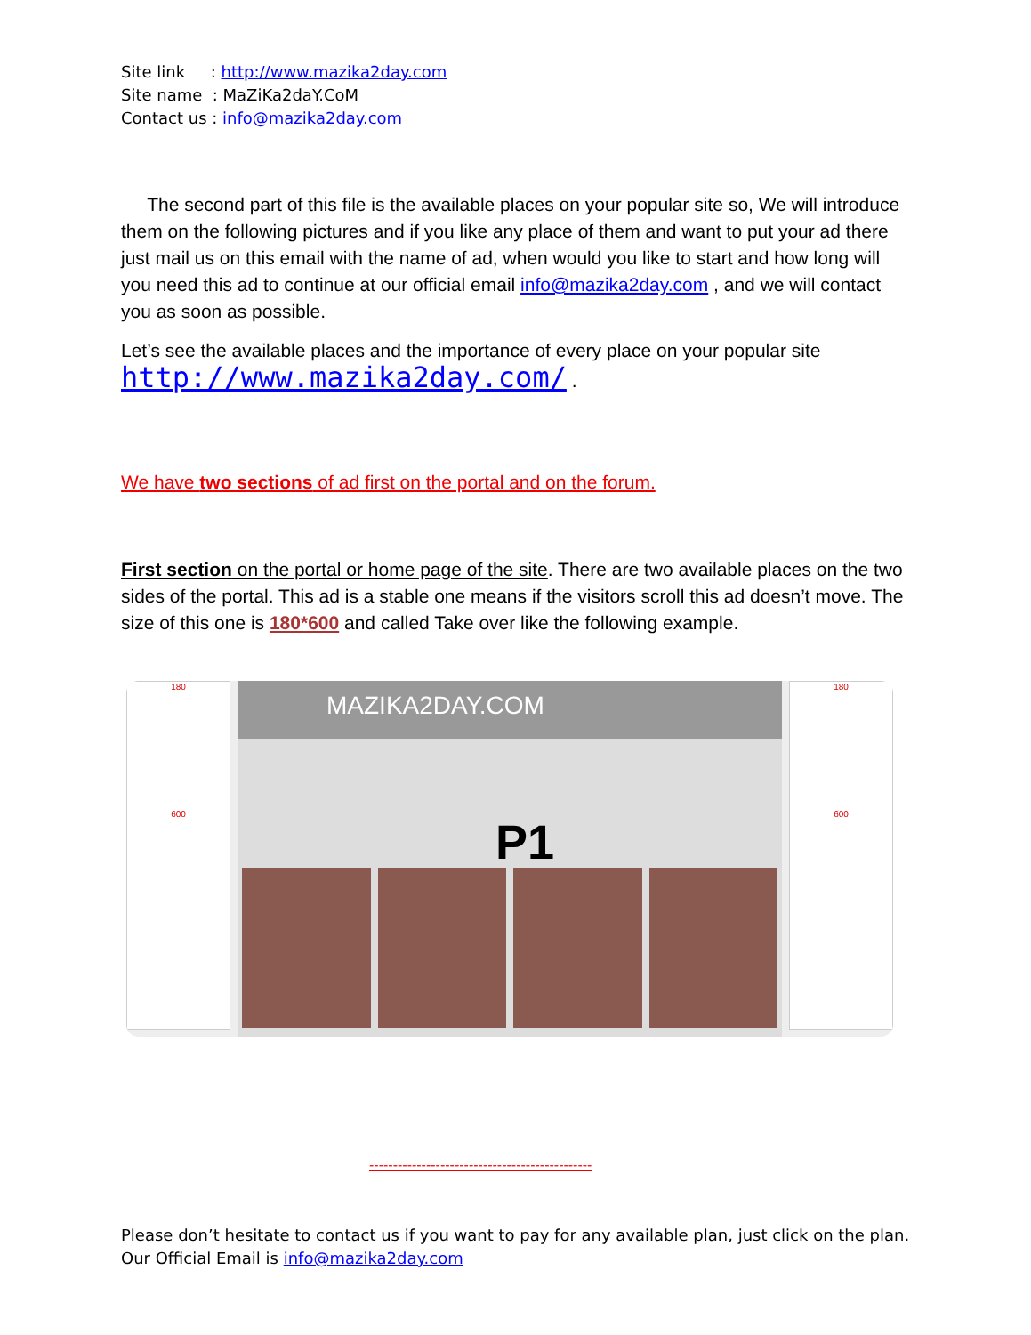Site link : http://www.mazika2day.com
Site name : MaZiKa2daY.CoM
Contact us : info@mazika2day.com
The second part of this file is the available places on your popular site so, We will introduce them on the following pictures and if you like any place of them and want to put your ad there just mail us on this email with the name of ad, when would you like to start and how long will you need this ad to continue at our official email info@mazika2day.com , and we will contact you as soon as possible.
Let’s see the available places and the importance of every place on your popular site
http://www.mazika2day.com/ .
We have two sections of ad first on the portal and on the forum.
First section on the portal or home page of the site. There are two available places on the two sides of the portal. This ad is a stable one means if the visitors scroll this ad doesn’t move. The size of this one is 180*600 and called Take over like the following example.
180
600
MAZIKA2DAY.COM
P1
180
600
-----------------------------------------------
Please don’t hesitate to contact us if you want to pay for any available plan, just click on the plan.
Our Official Email is info@mazika2day.com